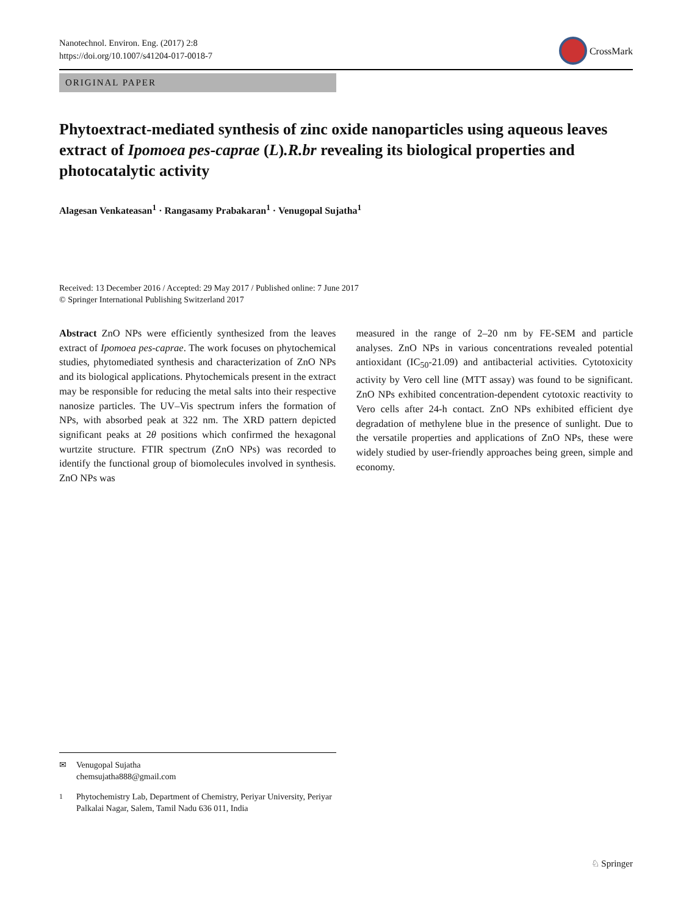Nanotechnol. Environ. Eng. (2017) 2:8
https://doi.org/10.1007/s41204-017-0018-7
CrossMark
ORIGINAL PAPER
Phytoextract-mediated synthesis of zinc oxide nanoparticles using aqueous leaves extract of Ipomoea pes-caprae (L).R.br revealing its biological properties and photocatalytic activity
Alagesan Venkateasan<sup>1</sup> · Rangasamy Prabakaran<sup>1</sup> · Venugopal Sujatha<sup>1</sup>
Received: 13 December 2016 / Accepted: 29 May 2017 / Published online: 7 June 2017
© Springer International Publishing Switzerland 2017
Abstract ZnO NPs were efficiently synthesized from the leaves extract of Ipomoea pes-caprae. The work focuses on phytochemical studies, phytomediated synthesis and characterization of ZnO NPs and its biological applications. Phytochemicals present in the extract may be responsible for reducing the metal salts into their respective nanosize particles. The UV–Vis spectrum infers the formation of NPs, with absorbed peak at 322 nm. The XRD pattern depicted significant peaks at 2θ positions which confirmed the hexagonal wurtzite structure. FTIR spectrum (ZnO NPs) was recorded to identify the functional group of biomolecules involved in synthesis. ZnO NPs was
measured in the range of 2–20 nm by FE-SEM and particle analyses. ZnO NPs in various concentrations revealed potential antioxidant (IC<sub>50</sub>-21.09) and antibacterial activities. Cytotoxicity activity by Vero cell line (MTT assay) was found to be significant. ZnO NPs exhibited concentration-dependent cytotoxic reactivity to Vero cells after 24-h contact. ZnO NPs exhibited efficient dye degradation of methylene blue in the presence of sunlight. Due to the versatile properties and applications of ZnO NPs, these were widely studied by user-friendly approaches being green, simple and economy.
✉ Venugopal Sujatha
chemsujatha888@gmail.com
<sup>1</sup> Phytochemistry Lab, Department of Chemistry, Periyar University, Periyar Palkalai Nagar, Salem, Tamil Nadu 636 011, India
♘ Springer